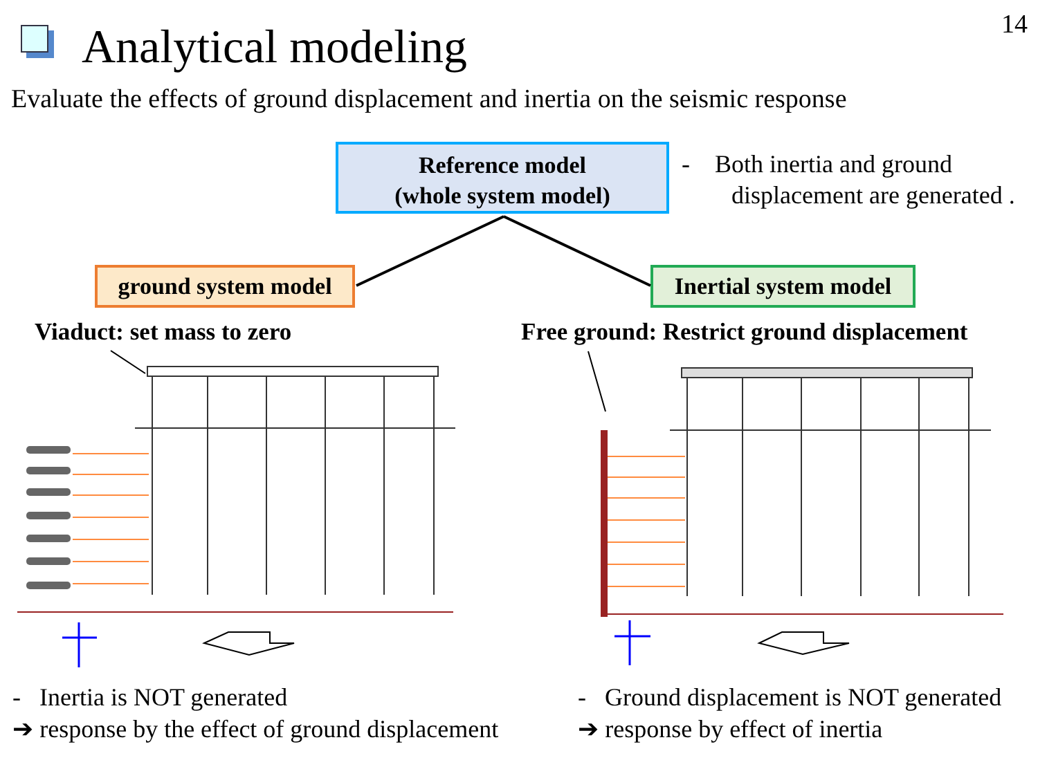14
Analytical modeling
Evaluate the effects of ground displacement and inertia on the seismic response
Reference model
(whole system model)
- Both inertia and ground
displacement are generated .
ground system model
Inertial system model
Viaduct: set mass to zero
Free ground: Restrict ground displacement
- Inertia is NOT generated
➔ response by the effect of ground displacement
- Ground displacement is NOT generated
➔ response by effect of inertia